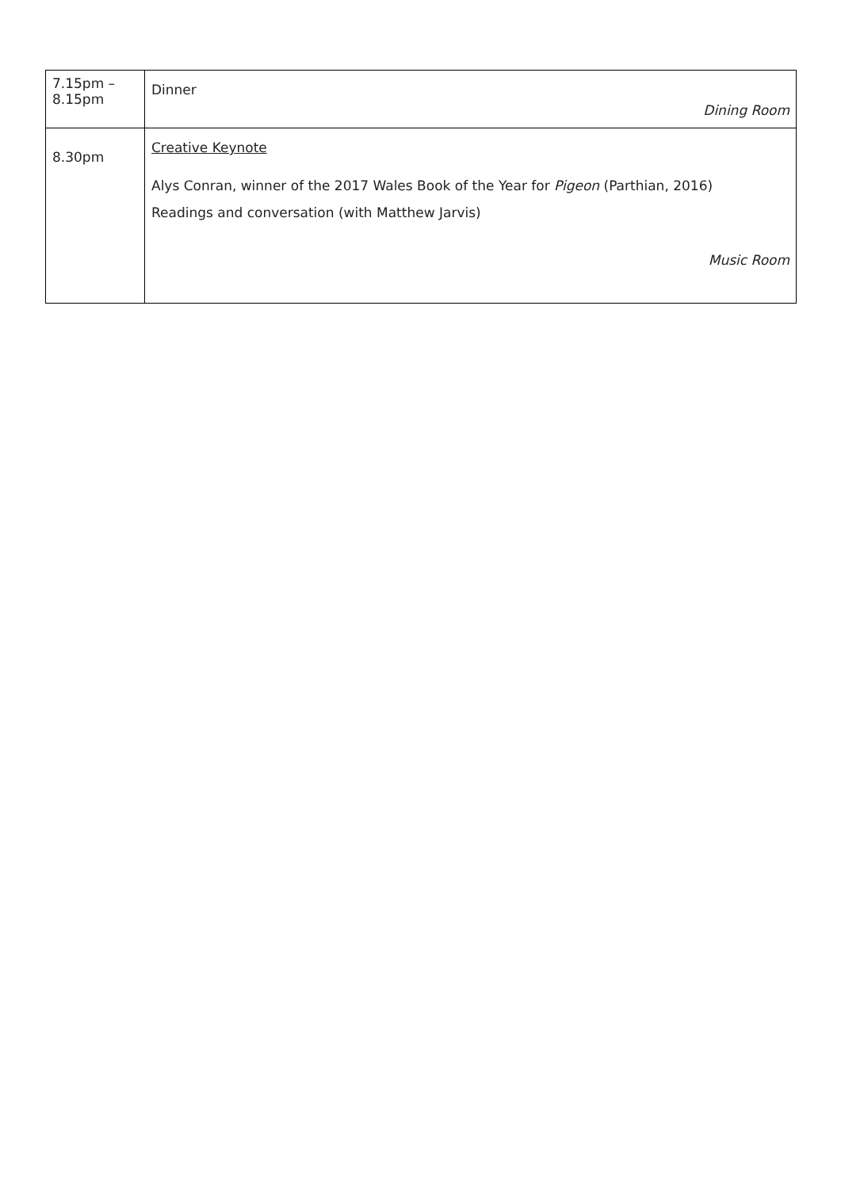| 7.15pm – 8.15pm | Dinner Dining Room |
| 8.30pm | Creative Keynote Alys Conran, winner of the 2017 Wales Book of the Year for Pigeon (Parthian, 2016) Readings and conversation (with Matthew Jarvis) Music Room |